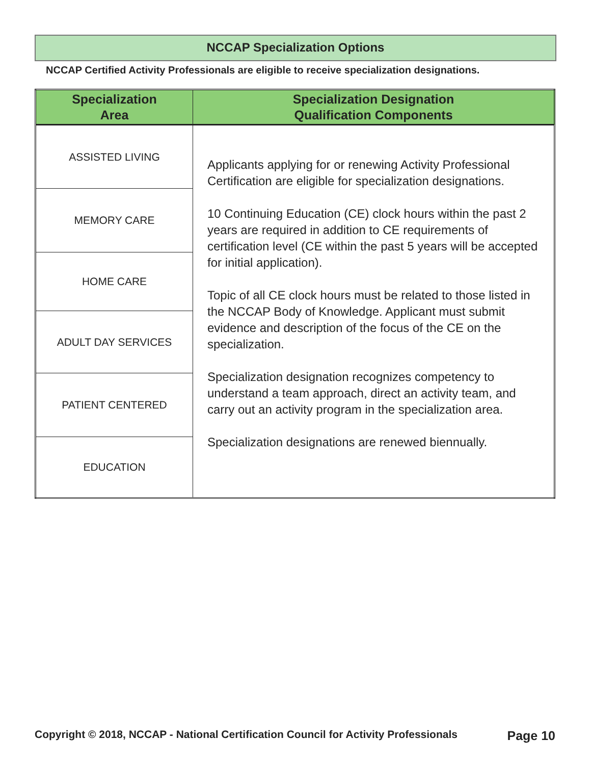NCCAP Specialization Options
NCCAP Certified Activity Professionals are eligible to receive specialization designations.
| Specialization Area | Specialization Designation Qualification Components |
| --- | --- |
| ASSISTED LIVING | Applicants applying for or renewing Activity Professional Certification are eligible for specialization designations. 10 Continuing Education (CE) clock hours within the past 2 years are required in addition to CE requirements of certification level (CE within the past 5 years will be accepted for initial application). Topic of all CE clock hours must be related to those listed in the NCCAP Body of Knowledge. Applicant must submit evidence and description of the focus of the CE on the specialization. Specialization designation recognizes competency to understand a team approach, direct an activity team, and carry out an activity program in the specialization area. Specialization designations are renewed biennually. |
| MEMORY CARE | |
| HOME CARE | |
| ADULT DAY SERVICES | |
| PATIENT CENTERED | |
| EDUCATION | |
Copyright © 2018, NCCAP - National Certification Council for Activity Professionals Page 10